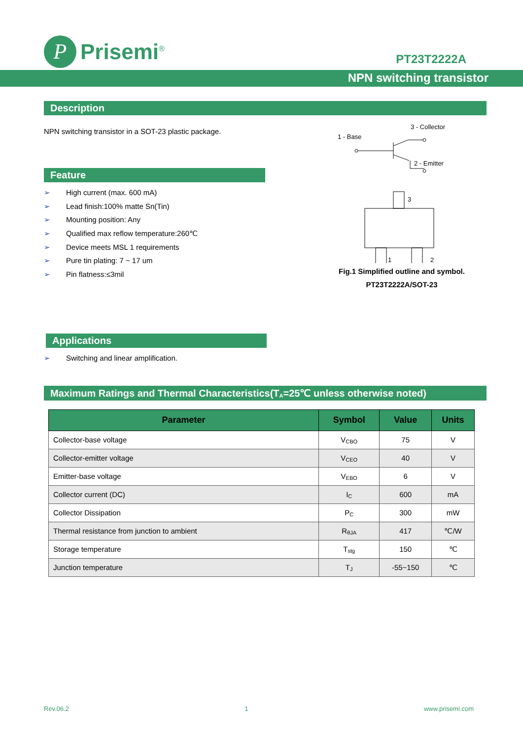P
Prisemi<sup>®</sup>
PT23T2222A
NPN switching transistor
Description
NPN switching transistor in a SOT-23 plastic package.
Feature
➢ High current (max. 600 mA)
➢ Lead finish:100% matte Sn(Tin)
➢ Mounting position: Any
➢ Qualified max reflow temperature:260℃
➢ Device meets MSL 1 requirements
➢ Pure tin plating: 7 ~ 17 um
➢ Pin flatness:≤3mil
3 - Collector
1 - Base
2 - Emitter
3
1
2
Fig.1 Simplified outline and symbol.
PT23T2222A/SOT-23
Applications
➢ Switching and linear amplification.
Maximum Ratings and Thermal Characteristics(T<sub>A</sub>=25℃ unless otherwise noted)
| Parameter | Symbol | Value | Units |
| --- | --- | --- | --- |
| Collector-base voltage | V<sub>CBO</sub> | 75 | V |
| Collector-emitter voltage | V<sub>CEO</sub> | 40 | V |
| Emitter-base voltage | V<sub>EBO</sub> | 6 | V |
| Collector current (DC) | I<sub>C</sub> | 600 | mA |
| Collector Dissipation | P<sub>C</sub> | 300 | mW |
| Thermal resistance from junction to ambient | R<sub>θJA</sub> | 417 | ℃/W |
| Storage temperature | T<sub>stg</sub> | 150 | ℃ |
| Junction temperature | T<sub>J</sub> | -55~150 | ℃ |
Rev.06.2 1 www.prisemi.com